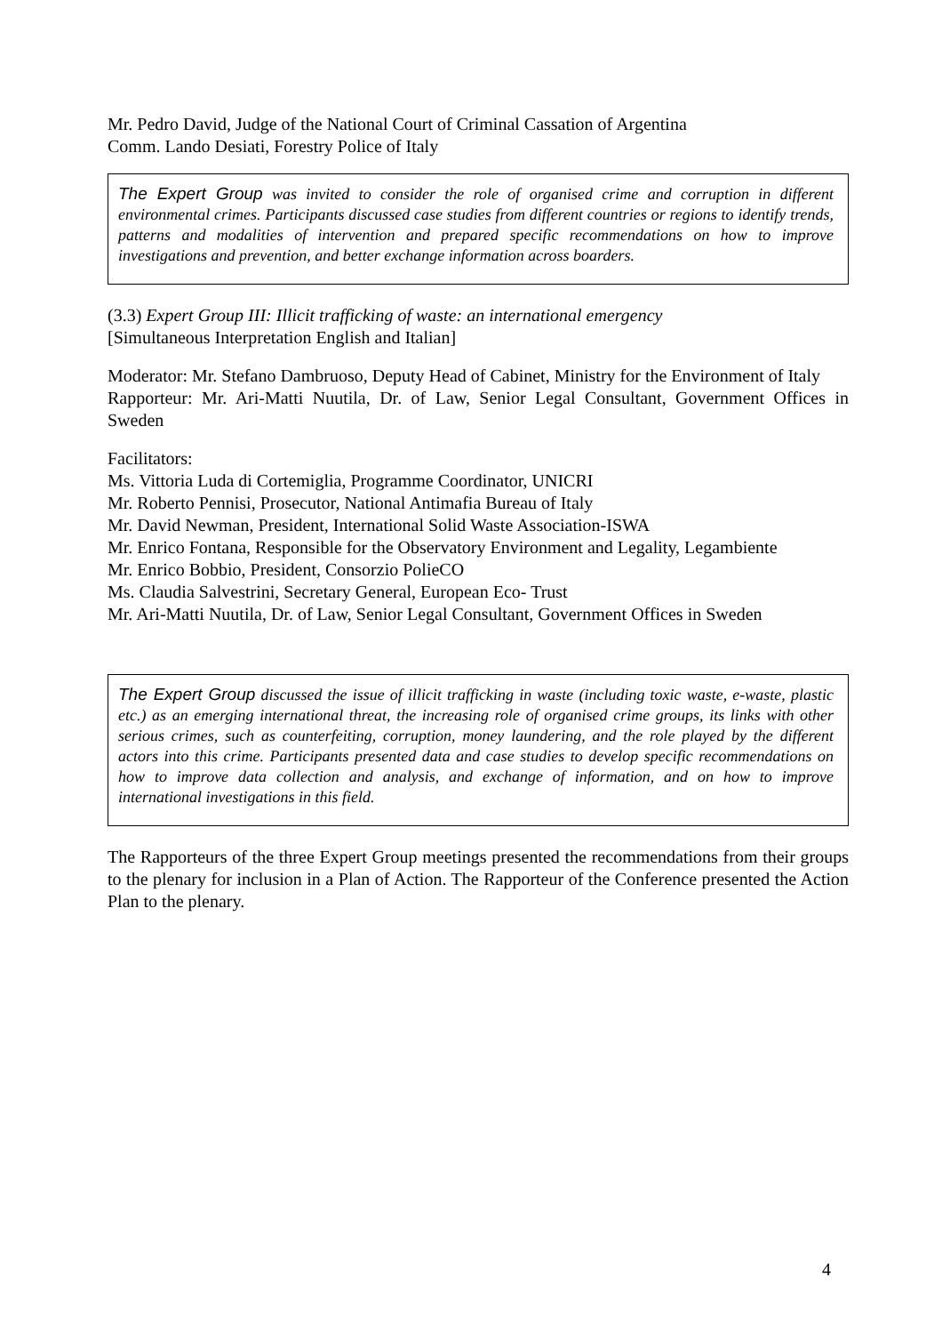Mr. Pedro David, Judge of the National Court of Criminal Cassation of Argentina
Comm. Lando Desiati, Forestry Police of Italy
The Expert Group was invited to consider the role of organised crime and corruption in different environmental crimes. Participants discussed case studies from different countries or regions to identify trends, patterns and modalities of intervention and prepared specific recommendations on how to improve investigations and prevention, and better exchange information across boarders.
(3.3) Expert Group III: Illicit trafficking of waste: an international emergency
[Simultaneous Interpretation English and Italian]
Moderator: Mr. Stefano Dambruoso, Deputy Head of Cabinet, Ministry for the Environment of Italy
Rapporteur: Mr. Ari-Matti Nuutila, Dr. of Law, Senior Legal Consultant, Government Offices in Sweden
Facilitators:
Ms. Vittoria Luda di Cortemiglia, Programme Coordinator, UNICRI
Mr. Roberto Pennisi, Prosecutor, National Antimafia Bureau of Italy
Mr. David Newman, President, International Solid Waste Association-ISWA
Mr. Enrico Fontana, Responsible for the Observatory Environment and Legality, Legambiente
Mr. Enrico Bobbio, President, Consorzio PolieCO
Ms. Claudia Salvestrini, Secretary General, European Eco- Trust
Mr. Ari-Matti Nuutila, Dr. of Law, Senior Legal Consultant, Government Offices in Sweden
The Expert Group discussed the issue of illicit trafficking in waste (including toxic waste, e-waste, plastic etc.) as an emerging international threat, the increasing role of organised crime groups, its links with other serious crimes, such as counterfeiting, corruption, money laundering, and the role played by the different actors into this crime. Participants presented data and case studies to develop specific recommendations on how to improve data collection and analysis, and exchange of information, and on how to improve international investigations in this field.
The Rapporteurs of the three Expert Group meetings presented the recommendations from their groups to the plenary for inclusion in a Plan of Action. The Rapporteur of the Conference presented the Action Plan to the plenary.
4